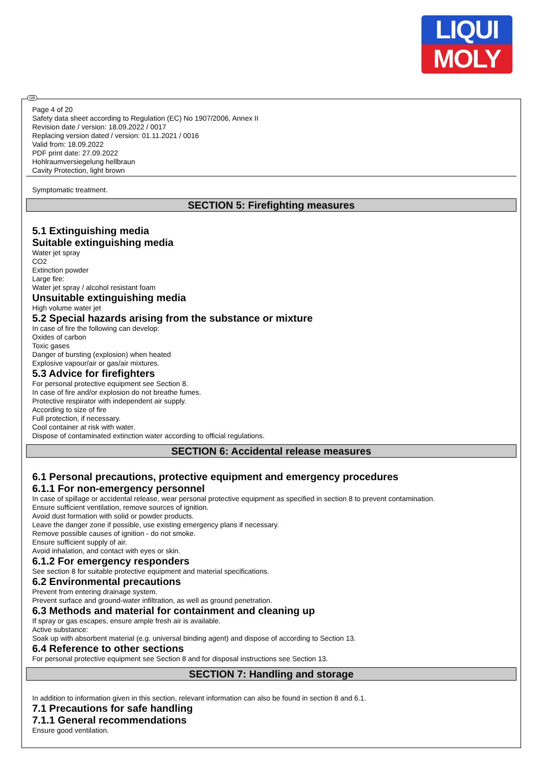LIQUI
MOLY
GB
Page 4 of 20
Safety data sheet according to Regulation (EC) No 1907/2006, Annex II
Revision date / version: 18.09.2022 / 0017
Replacing version dated / version: 01.11.2021 / 0016
Valid from: 18.09.2022
PDF print date: 27.09.2022
Hohlraumversiegelung hellbraun
Cavity Protection, light brown
Symptomatic treatment.
SECTION 5: Firefighting measures
5.1 Extinguishing media
Suitable extinguishing media
Water jet spray
CO2
Extinction powder
Large fire:
Water jet spray / alcohol resistant foam
Unsuitable extinguishing media
High volume water jet
5.2 Special hazards arising from the substance or mixture
In case of fire the following can develop:
Oxides of carbon
Toxic gases
Danger of bursting (explosion) when heated
Explosive vapour/air or gas/air mixtures.
5.3 Advice for firefighters
For personal protective equipment see Section 8.
In case of fire and/or explosion do not breathe fumes.
Protective respirator with independent air supply.
According to size of fire
Full protection, if necessary.
Cool container at risk with water.
Dispose of contaminated extinction water according to official regulations.
SECTION 6: Accidental release measures
6.1 Personal precautions, protective equipment and emergency procedures
6.1.1 For non-emergency personnel
In case of spillage or accidental release, wear personal protective equipment as specified in section 8 to prevent contamination.
Ensure sufficient ventilation, remove sources of ignition.
Avoid dust formation with solid or powder products.
Leave the danger zone if possible, use existing emergency plans if necessary.
Remove possible causes of ignition - do not smoke.
Ensure sufficient supply of air.
Avoid inhalation, and contact with eyes or skin.
6.1.2 For emergency responders
See section 8 for suitable protective equipment and material specifications.
6.2 Environmental precautions
Prevent from entering drainage system.
Prevent surface and ground-water infiltration, as well as ground penetration.
6.3 Methods and material for containment and cleaning up
If spray or gas escapes, ensure ample fresh air is available.
Active substance:
Soak up with absorbent material (e.g. universal binding agent) and dispose of according to Section 13.
6.4 Reference to other sections
For personal protective equipment see Section 8 and for disposal instructions see Section 13.
SECTION 7: Handling and storage
In addition to information given in this section, relevant information can also be found in section 8 and 6.1.
7.1 Precautions for safe handling
7.1.1 General recommendations
Ensure good ventilation.